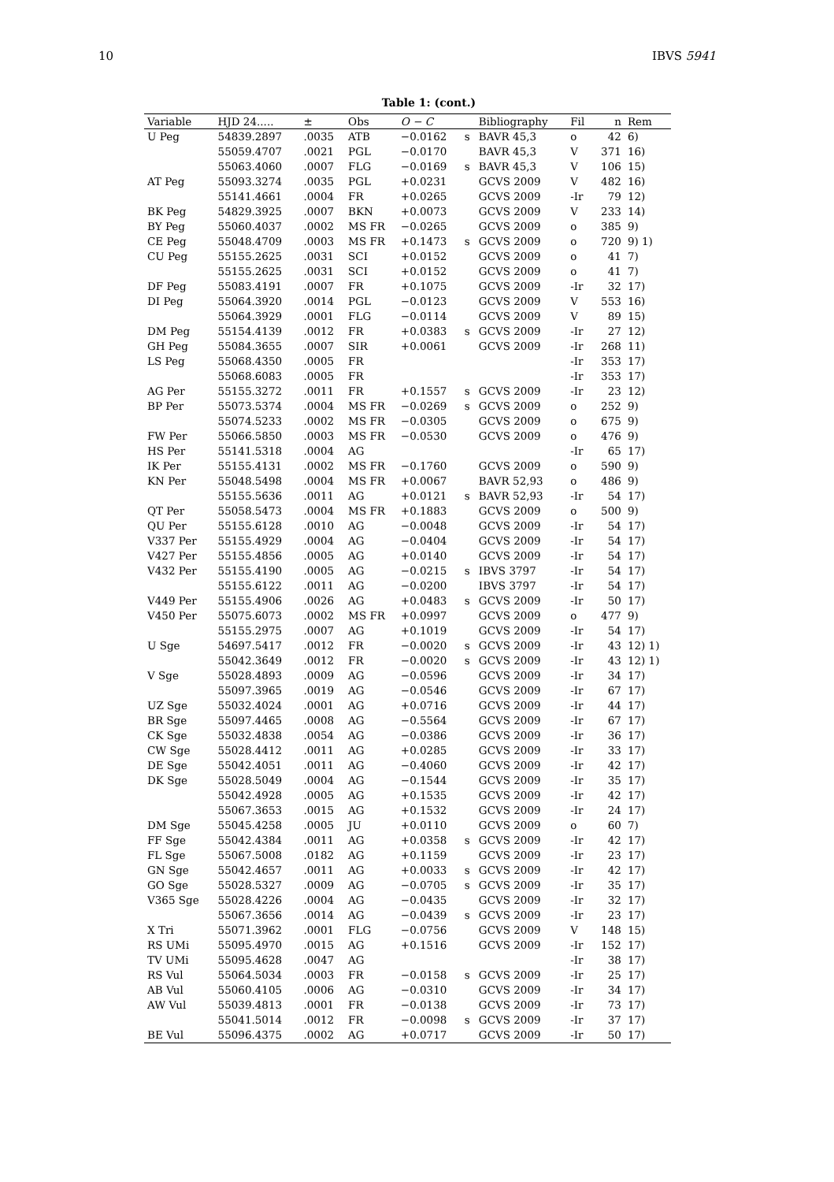10 IBVS 5941
Table 1: (cont.)
| Variable | HJD 24..... | ± | Obs | O − C | | Bibliography | Fil | n | Rem |
| --- | --- | --- | --- | --- | --- | --- | --- | --- | --- |
| U Peg | 54839.2897 | .0035 | ATB | −0.0162 | s | BAVR 45,3 | o | 42 | 6) |
| | 55059.4707 | .0021 | PGL | −0.0170 | | BAVR 45,3 | V | 371 | 16) |
| | 55063.4060 | .0007 | FLG | −0.0169 | s | BAVR 45,3 | V | 106 | 15) |
| AT Peg | 55093.3274 | .0035 | PGL | +0.0231 | | GCVS 2009 | V | 482 | 16) |
| | 55141.4661 | .0004 | FR | +0.0265 | | GCVS 2009 | -Ir | 79 | 12) |
| BK Peg | 54829.3925 | .0007 | BKN | +0.0073 | | GCVS 2009 | V | 233 | 14) |
| BY Peg | 55060.4037 | .0002 | MS FR | −0.0265 | | GCVS 2009 | o | 385 | 9) |
| CE Peg | 55048.4709 | .0003 | MS FR | +0.1473 | s | GCVS 2009 | o | 720 | 9) 1) |
| CU Peg | 55155.2625 | .0031 | SCI | +0.0152 | | GCVS 2009 | o | 41 | 7) |
| | 55155.2625 | .0031 | SCI | +0.0152 | | GCVS 2009 | o | 41 | 7) |
| DF Peg | 55083.4191 | .0007 | FR | +0.1075 | | GCVS 2009 | -Ir | 32 | 17) |
| DI Peg | 55064.3920 | .0014 | PGL | −0.0123 | | GCVS 2009 | V | 553 | 16) |
| | 55064.3929 | .0001 | FLG | −0.0114 | | GCVS 2009 | V | 89 | 15) |
| DM Peg | 55154.4139 | .0012 | FR | +0.0383 | s | GCVS 2009 | -Ir | 27 | 12) |
| GH Peg | 55084.3655 | .0007 | SIR | +0.0061 | | GCVS 2009 | -Ir | 268 | 11) |
| LS Peg | 55068.4350 | .0005 | FR | | | | -Ir | 353 | 17) |
| | 55068.6083 | .0005 | FR | | | | -Ir | 353 | 17) |
| AG Per | 55155.3272 | .0011 | FR | +0.1557 | s | GCVS 2009 | -Ir | 23 | 12) |
| BP Per | 55073.5374 | .0004 | MS FR | −0.0269 | s | GCVS 2009 | o | 252 | 9) |
| | 55074.5233 | .0002 | MS FR | −0.0305 | | GCVS 2009 | o | 675 | 9) |
| FW Per | 55066.5850 | .0003 | MS FR | −0.0530 | | GCVS 2009 | o | 476 | 9) |
| HS Per | 55141.5318 | .0004 | AG | | | | -Ir | 65 | 17) |
| IK Per | 55155.4131 | .0002 | MS FR | −0.1760 | | GCVS 2009 | o | 590 | 9) |
| KN Per | 55048.5498 | .0004 | MS FR | +0.0067 | | BAVR 52,93 | o | 486 | 9) |
| | 55155.5636 | .0011 | AG | +0.0121 | s | BAVR 52,93 | -Ir | 54 | 17) |
| QT Per | 55058.5473 | .0004 | MS FR | +0.1883 | | GCVS 2009 | o | 500 | 9) |
| QU Per | 55155.6128 | .0010 | AG | −0.0048 | | GCVS 2009 | -Ir | 54 | 17) |
| V337 Per | 55155.4929 | .0004 | AG | −0.0404 | | GCVS 2009 | -Ir | 54 | 17) |
| V427 Per | 55155.4856 | .0005 | AG | +0.0140 | | GCVS 2009 | -Ir | 54 | 17) |
| V432 Per | 55155.4190 | .0005 | AG | −0.0215 | s | IBVS 3797 | -Ir | 54 | 17) |
| | 55155.6122 | .0011 | AG | −0.0200 | | IBVS 3797 | -Ir | 54 | 17) |
| V449 Per | 55155.4906 | .0026 | AG | +0.0483 | s | GCVS 2009 | -Ir | 50 | 17) |
| V450 Per | 55075.6073 | .0002 | MS FR | +0.0997 | | GCVS 2009 | o | 477 | 9) |
| | 55155.2975 | .0007 | AG | +0.1019 | | GCVS 2009 | -Ir | 54 | 17) |
| U Sge | 54697.5417 | .0012 | FR | −0.0020 | s | GCVS 2009 | -Ir | 43 | 12) 1) |
| | 55042.3649 | .0012 | FR | −0.0020 | s | GCVS 2009 | -Ir | 43 | 12) 1) |
| V Sge | 55028.4893 | .0009 | AG | −0.0596 | | GCVS 2009 | -Ir | 34 | 17) |
| | 55097.3965 | .0019 | AG | −0.0546 | | GCVS 2009 | -Ir | 67 | 17) |
| UZ Sge | 55032.4024 | .0001 | AG | +0.0716 | | GCVS 2009 | -Ir | 44 | 17) |
| BR Sge | 55097.4465 | .0008 | AG | −0.5564 | | GCVS 2009 | -Ir | 67 | 17) |
| CK Sge | 55032.4838 | .0054 | AG | −0.0386 | | GCVS 2009 | -Ir | 36 | 17) |
| CW Sge | 55028.4412 | .0011 | AG | +0.0285 | | GCVS 2009 | -Ir | 33 | 17) |
| DE Sge | 55042.4051 | .0011 | AG | −0.4060 | | GCVS 2009 | -Ir | 42 | 17) |
| DK Sge | 55028.5049 | .0004 | AG | −0.1544 | | GCVS 2009 | -Ir | 35 | 17) |
| | 55042.4928 | .0005 | AG | +0.1535 | | GCVS 2009 | -Ir | 42 | 17) |
| | 55067.3653 | .0015 | AG | +0.1532 | | GCVS 2009 | -Ir | 24 | 17) |
| DM Sge | 55045.4258 | .0005 | JU | +0.0110 | | GCVS 2009 | o | 60 | 7) |
| FF Sge | 55042.4384 | .0011 | AG | +0.0358 | s | GCVS 2009 | -Ir | 42 | 17) |
| FL Sge | 55067.5008 | .0182 | AG | +0.1159 | | GCVS 2009 | -Ir | 23 | 17) |
| GN Sge | 55042.4657 | .0011 | AG | +0.0033 | s | GCVS 2009 | -Ir | 42 | 17) |
| GO Sge | 55028.5327 | .0009 | AG | −0.0705 | s | GCVS 2009 | -Ir | 35 | 17) |
| V365 Sge | 55028.4226 | .0004 | AG | −0.0435 | | GCVS 2009 | -Ir | 32 | 17) |
| | 55067.3656 | .0014 | AG | −0.0439 | s | GCVS 2009 | -Ir | 23 | 17) |
| X Tri | 55071.3962 | .0001 | FLG | −0.0756 | | GCVS 2009 | V | 148 | 15) |
| RS UMi | 55095.4970 | .0015 | AG | +0.1516 | | GCVS 2009 | -Ir | 152 | 17) |
| TV UMi | 55095.4628 | .0047 | AG | | | | -Ir | 38 | 17) |
| RS Vul | 55064.5034 | .0003 | FR | −0.0158 | s | GCVS 2009 | -Ir | 25 | 17) |
| AB Vul | 55060.4105 | .0006 | AG | −0.0310 | | GCVS 2009 | -Ir | 34 | 17) |
| AW Vul | 55039.4813 | .0001 | FR | −0.0138 | | GCVS 2009 | -Ir | 73 | 17) |
| | 55041.5014 | .0012 | FR | −0.0098 | s | GCVS 2009 | -Ir | 37 | 17) |
| BE Vul | 55096.4375 | .0002 | AG | +0.0717 | | GCVS 2009 | -Ir | 50 | 17) |